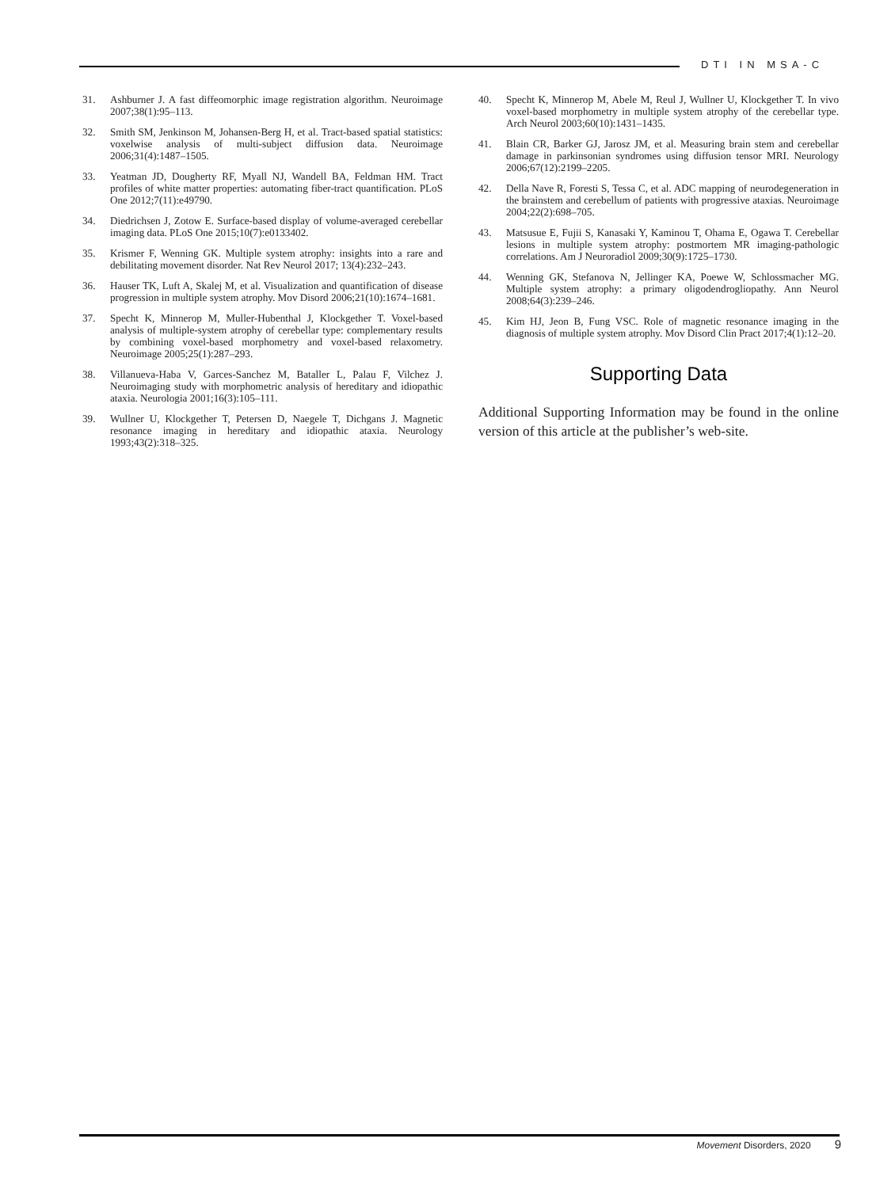DTI IN MSA-C
31. Ashburner J. A fast diffeomorphic image registration algorithm. Neuroimage 2007;38(1):95–113.
32. Smith SM, Jenkinson M, Johansen-Berg H, et al. Tract-based spatial statistics: voxelwise analysis of multi-subject diffusion data. Neuroimage 2006;31(4):1487–1505.
33. Yeatman JD, Dougherty RF, Myall NJ, Wandell BA, Feldman HM. Tract profiles of white matter properties: automating fiber-tract quantification. PLoS One 2012;7(11):e49790.
34. Diedrichsen J, Zotow E. Surface-based display of volume-averaged cerebellar imaging data. PLoS One 2015;10(7):e0133402.
35. Krismer F, Wenning GK. Multiple system atrophy: insights into a rare and debilitating movement disorder. Nat Rev Neurol 2017; 13(4):232–243.
36. Hauser TK, Luft A, Skalej M, et al. Visualization and quantification of disease progression in multiple system atrophy. Mov Disord 2006;21(10):1674–1681.
37. Specht K, Minnerop M, Muller-Hubenthal J, Klockgether T. Voxel-based analysis of multiple-system atrophy of cerebellar type: complementary results by combining voxel-based morphometry and voxel-based relaxometry. Neuroimage 2005;25(1):287–293.
38. Villanueva-Haba V, Garces-Sanchez M, Bataller L, Palau F, Vilchez J. Neuroimaging study with morphometric analysis of hereditary and idiopathic ataxia. Neurologia 2001;16(3):105–111.
39. Wullner U, Klockgether T, Petersen D, Naegele T, Dichgans J. Magnetic resonance imaging in hereditary and idiopathic ataxia. Neurology 1993;43(2):318–325.
40. Specht K, Minnerop M, Abele M, Reul J, Wullner U, Klockgether T. In vivo voxel-based morphometry in multiple system atrophy of the cerebellar type. Arch Neurol 2003;60(10):1431–1435.
41. Blain CR, Barker GJ, Jarosz JM, et al. Measuring brain stem and cerebellar damage in parkinsonian syndromes using diffusion tensor MRI. Neurology 2006;67(12):2199–2205.
42. Della Nave R, Foresti S, Tessa C, et al. ADC mapping of neurodegeneration in the brainstem and cerebellum of patients with progressive ataxias. Neuroimage 2004;22(2):698–705.
43. Matsusue E, Fujii S, Kanasaki Y, Kaminou T, Ohama E, Ogawa T. Cerebellar lesions in multiple system atrophy: postmortem MR imaging-pathologic correlations. Am J Neuroradiol 2009;30(9):1725–1730.
44. Wenning GK, Stefanova N, Jellinger KA, Poewe W, Schlossmacher MG. Multiple system atrophy: a primary oligodendrogliopathy. Ann Neurol 2008;64(3):239–246.
45. Kim HJ, Jeon B, Fung VSC. Role of magnetic resonance imaging in the diagnosis of multiple system atrophy. Mov Disord Clin Pract 2017;4(1):12–20.
Supporting Data
Additional Supporting Information may be found in the online version of this article at the publisher’s web-site.
Movement Disorders, 2020 9